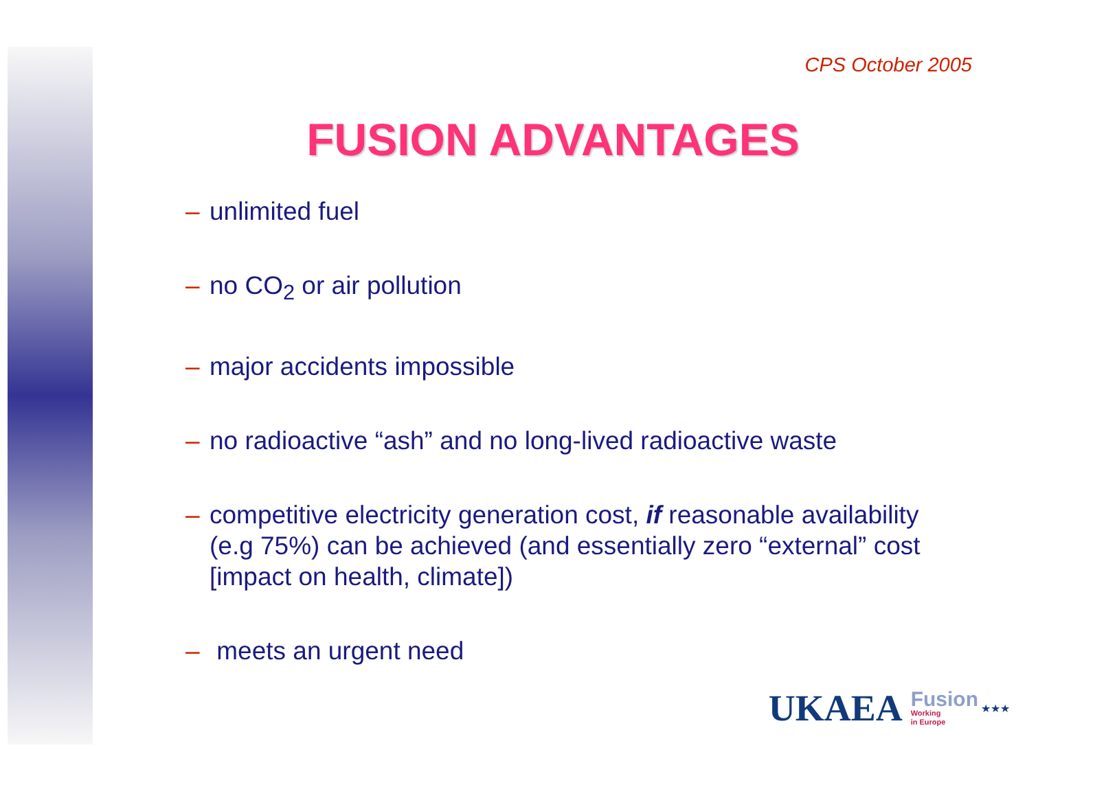CPS October 2005
FUSION ADVANTAGES
– unlimited fuel
– no CO<sub>2</sub> or air pollution
– major accidents impossible
– no radioactive “ash” and no long-lived radioactive waste
– competitive electricity generation cost, if reasonable availability (e.g 75%) can be achieved (and essentially zero “external” cost [impact on health, climate])
– meets an urgent need
UKAEA Fusion
Working
in Europe ★★★